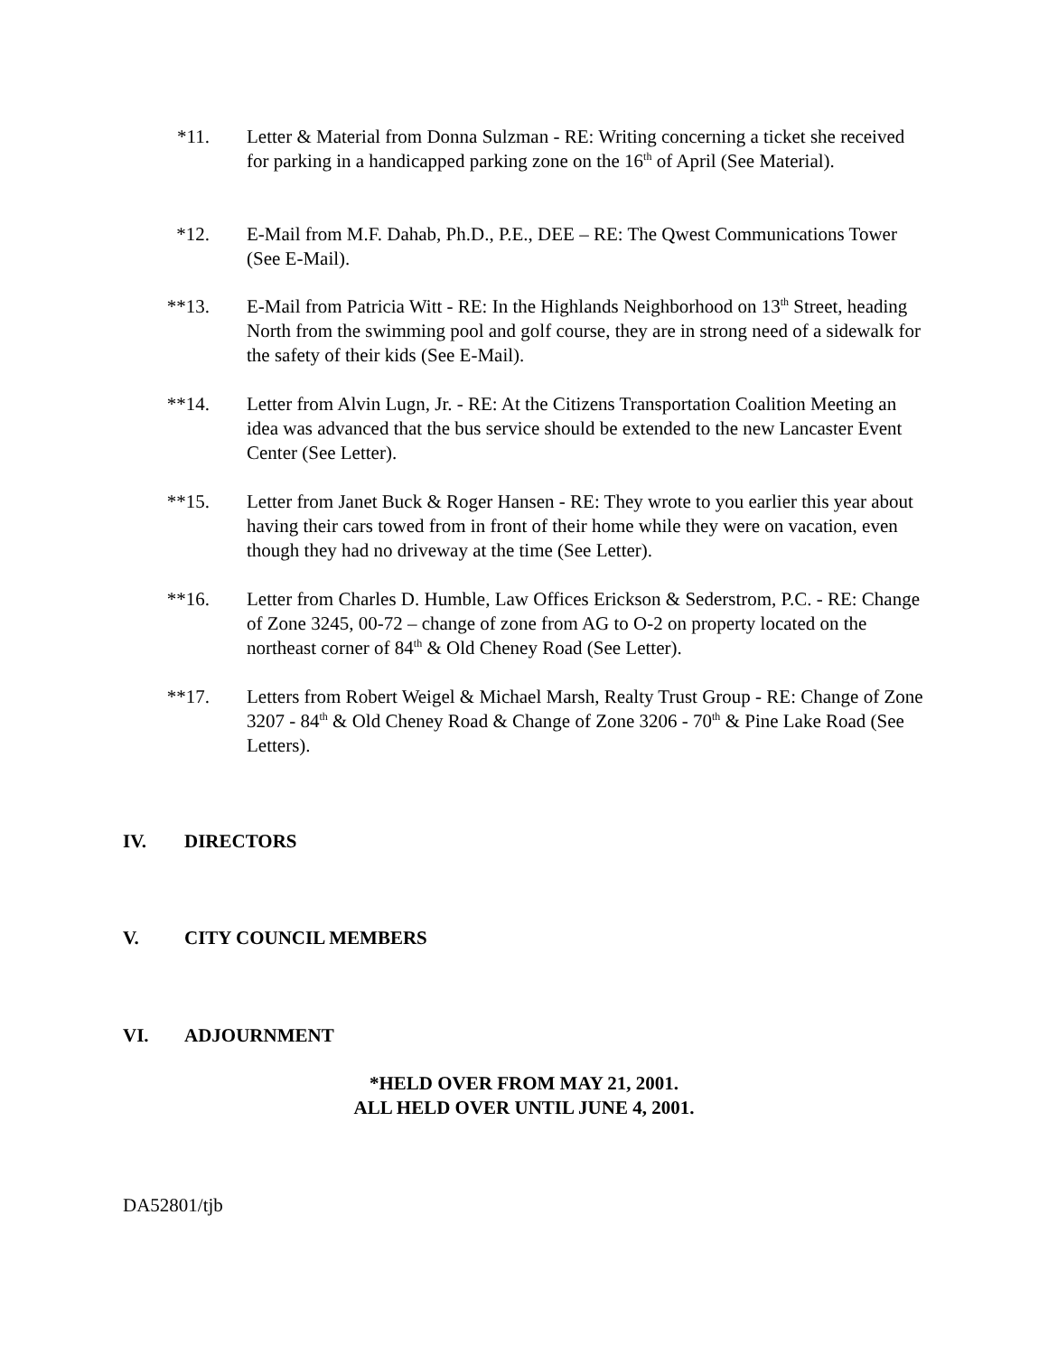*11. Letter & Material from Donna Sulzman - RE: Writing concerning a ticket she received for parking in a handicapped parking zone on the 16<sup>th</sup> of April (See Material).
*12. E-Mail from M.F. Dahab, Ph.D., P.E., DEE – RE: The Qwest Communications Tower (See E-Mail).
**13. E-Mail from Patricia Witt - RE: In the Highlands Neighborhood on 13<sup>th</sup> Street, heading North from the swimming pool and golf course, they are in strong need of a sidewalk for the safety of their kids (See E-Mail).
**14. Letter from Alvin Lugn, Jr. - RE: At the Citizens Transportation Coalition Meeting an idea was advanced that the bus service should be extended to the new Lancaster Event Center (See Letter).
**15. Letter from Janet Buck & Roger Hansen - RE: They wrote to you earlier this year about having their cars towed from in front of their home while they were on vacation, even though they had no driveway at the time (See Letter).
**16. Letter from Charles D. Humble, Law Offices Erickson & Sederstrom, P.C. - RE: Change of Zone 3245, 00-72 – change of zone from AG to O-2 on property located on the northeast corner of 84<sup>th</sup> & Old Cheney Road (See Letter).
**17. Letters from Robert Weigel & Michael Marsh, Realty Trust Group - RE: Change of Zone 3207 - 84<sup>th</sup> & Old Cheney Road & Change of Zone 3206 - 70<sup>th</sup> & Pine Lake Road (See Letters).
IV. DIRECTORS
V. CITY COUNCIL MEMBERS
VI. ADJOURNMENT
*HELD OVER FROM MAY 21, 2001.
ALL HELD OVER UNTIL JUNE 4, 2001.
DA52801/tjb